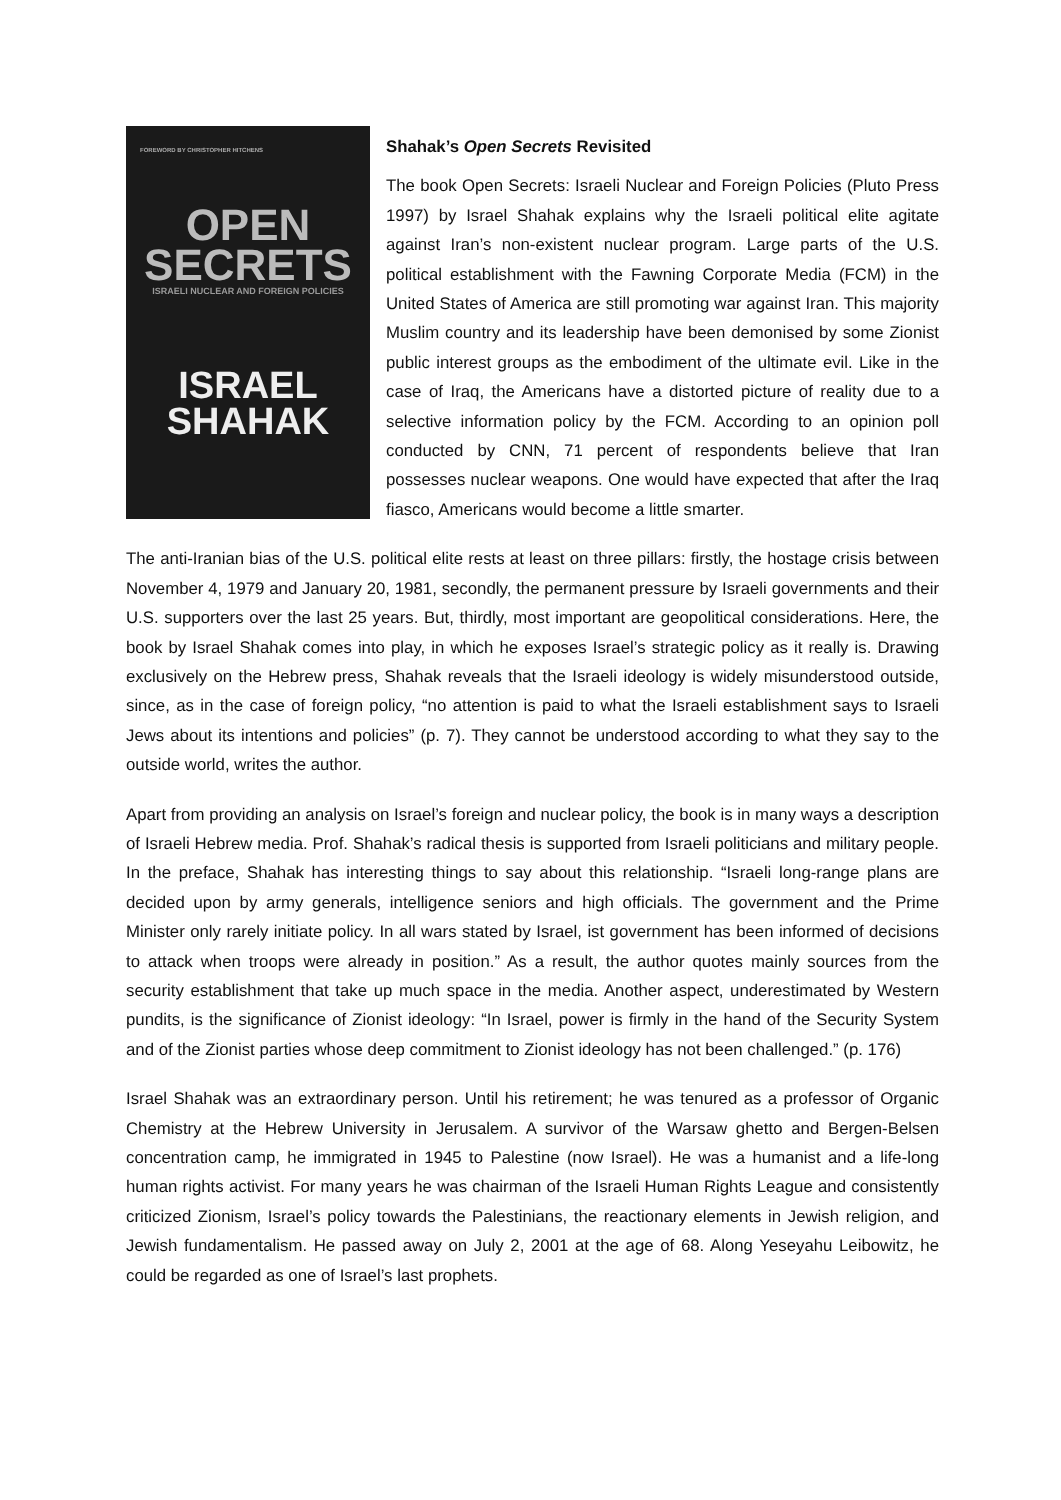FOREWORD BY CHRISTOPHER HITCHENS
OPEN
SECRETS
ISRAELI NUCLEAR AND FOREIGN POLICIES
ISRAEL
SHAHAK
Shahak’s Open Secrets Revisited
The book Open Secrets: Israeli Nuclear and Foreign Policies (Pluto Press 1997) by Israel Shahak explains why the Israeli political elite agitate against Iran’s non-existent nuclear program. Large parts of the U.S. political establishment with the Fawning Corporate Media (FCM) in the United States of America are still promoting war against Iran. This majority Muslim country and its leadership have been demonised by some Zionist public interest groups as the embodiment of the ultimate evil. Like in the case of Iraq, the Americans have a distorted picture of reality due to a selective information policy by the FCM. According to an opinion poll conducted by CNN, 71 percent of respondents believe that Iran possesses nuclear weapons. One would have expected that after the Iraq fiasco, Americans would become a little smarter.
The anti-Iranian bias of the U.S. political elite rests at least on three pillars: firstly, the hostage crisis between November 4, 1979 and January 20, 1981, secondly, the permanent pressure by Israeli governments and their U.S. supporters over the last 25 years. But, thirdly, most important are geopolitical considerations. Here, the book by Israel Shahak comes into play, in which he exposes Israel’s strategic policy as it really is. Drawing exclusively on the Hebrew press, Shahak reveals that the Israeli ideology is widely misunderstood outside, since, as in the case of foreign policy, “no attention is paid to what the Israeli establishment says to Israeli Jews about its intentions and policies” (p. 7). They cannot be understood according to what they say to the outside world, writes the author.
Apart from providing an analysis on Israel’s foreign and nuclear policy, the book is in many ways a description of Israeli Hebrew media. Prof. Shahak’s radical thesis is supported from Israeli politicians and military people. In the preface, Shahak has interesting things to say about this relationship. “Israeli long-range plans are decided upon by army generals, intelligence seniors and high officials. The government and the Prime Minister only rarely initiate policy. In all wars stated by Israel, ist government has been informed of decisions to attack when troops were already in position.” As a result, the author quotes mainly sources from the security establishment that take up much space in the media. Another aspect, underestimated by Western pundits, is the significance of Zionist ideology: “In Israel, power is firmly in the hand of the Security System and of the Zionist parties whose deep commitment to Zionist ideology has not been challenged.” (p. 176)
Israel Shahak was an extraordinary person. Until his retirement; he was tenured as a professor of Organic Chemistry at the Hebrew University in Jerusalem. A survivor of the Warsaw ghetto and Bergen-Belsen concentration camp, he immigrated in 1945 to Palestine (now Israel). He was a humanist and a life-long human rights activist. For many years he was chairman of the Israeli Human Rights League and consistently criticized Zionism, Israel’s policy towards the Palestinians, the reactionary elements in Jewish religion, and Jewish fundamentalism. He passed away on July 2, 2001 at the age of 68. Along Yeseyahu Leibowitz, he could be regarded as one of Israel’s last prophets.